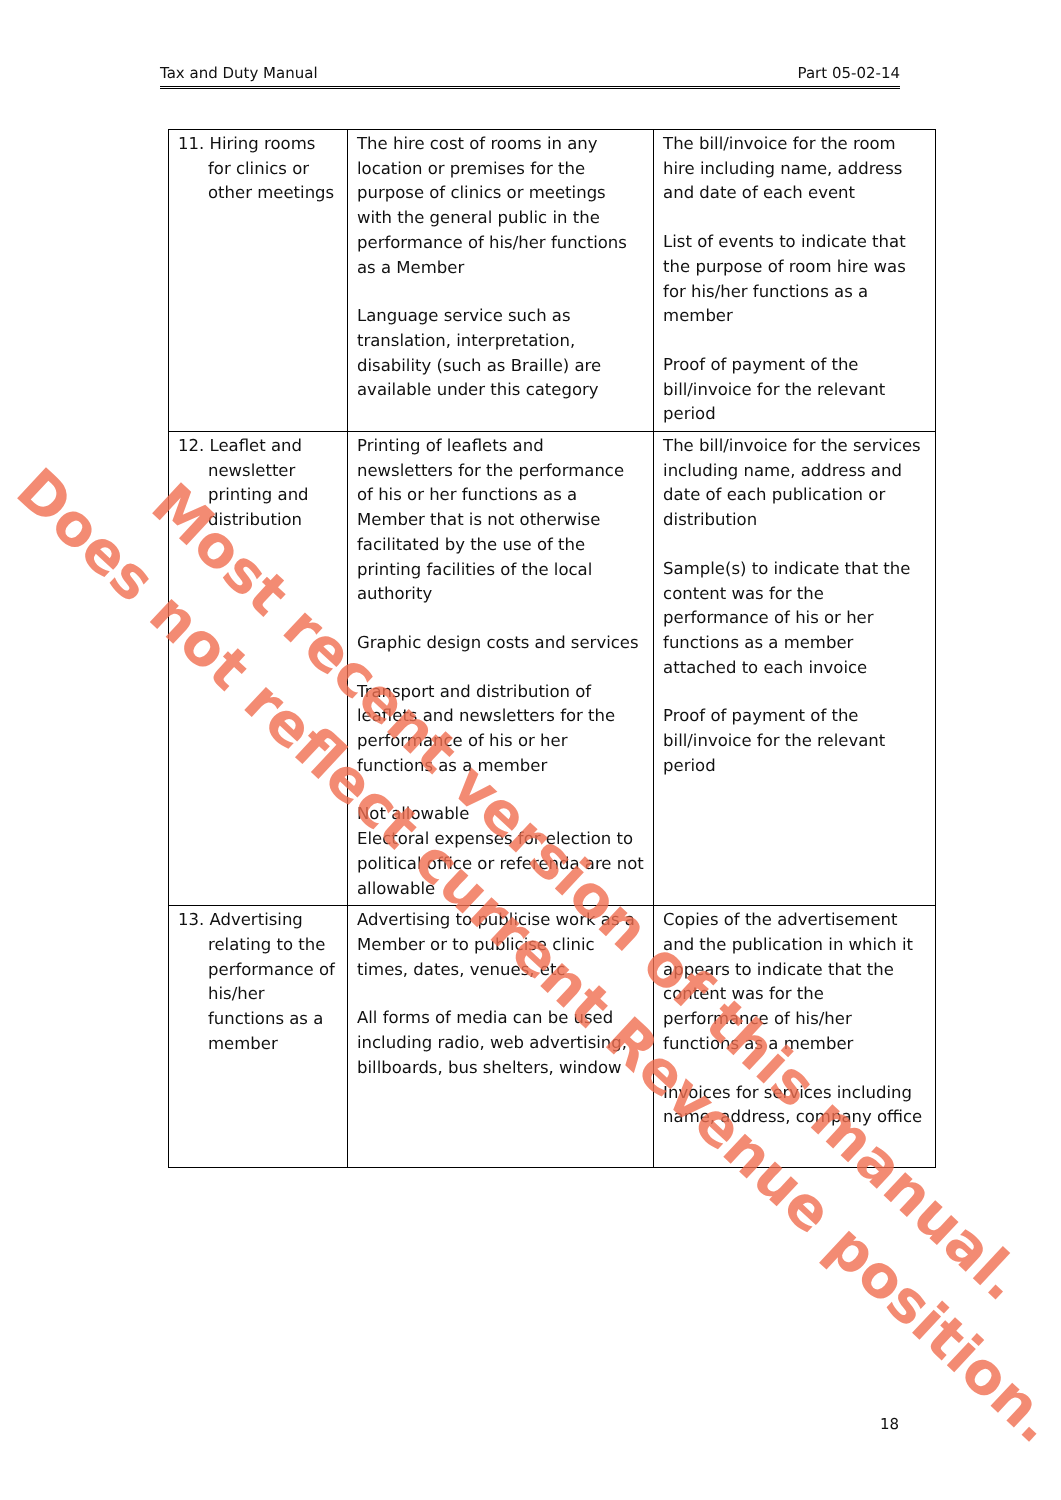Tax and Duty Manual Part 05-02-14
| 11. Hiring rooms for clinics or other meetings | The hire cost of rooms in any location or premises for the purpose of clinics or meetings with the general public in the performance of his/her functions as a Member Language service such as translation, interpretation, disability (such as Braille) are available under this category | The bill/invoice for the room hire including name, address and date of each event List of events to indicate that the purpose of room hire was for his/her functions as a member Proof of payment of the bill/invoice for the relevant period |
| 12. Leaflet and newsletter printing and distribution | Printing of leaflets and newsletters for the performance of his or her functions as a Member that is not otherwise facilitated by the use of the printing facilities of the local authority Graphic design costs and services Transport and distribution of leaflets and newsletters for the performance of his or her functions as a member Not allowable Electoral expenses for election to political office or referenda are not allowable | The bill/invoice for the services including name, address and date of each publication or distribution Sample(s) to indicate that the content was for the performance of his or her functions as a member attached to each invoice Proof of payment of the bill/invoice for the relevant period |
| 13. Advertising relating to the performance of his/her functions as a member | Advertising to publicise work as a Member or to publicise clinic times, dates, venues, etc All forms of media can be used including radio, web advertising, billboards, bus shelters, window | Copies of the advertisement and the publication in which it appears to indicate that the content was for the performance of his/her functions as a member Invoices for services including name, address, company office |
18
Does not reflect current Revenue position. Most recent version of this manual.